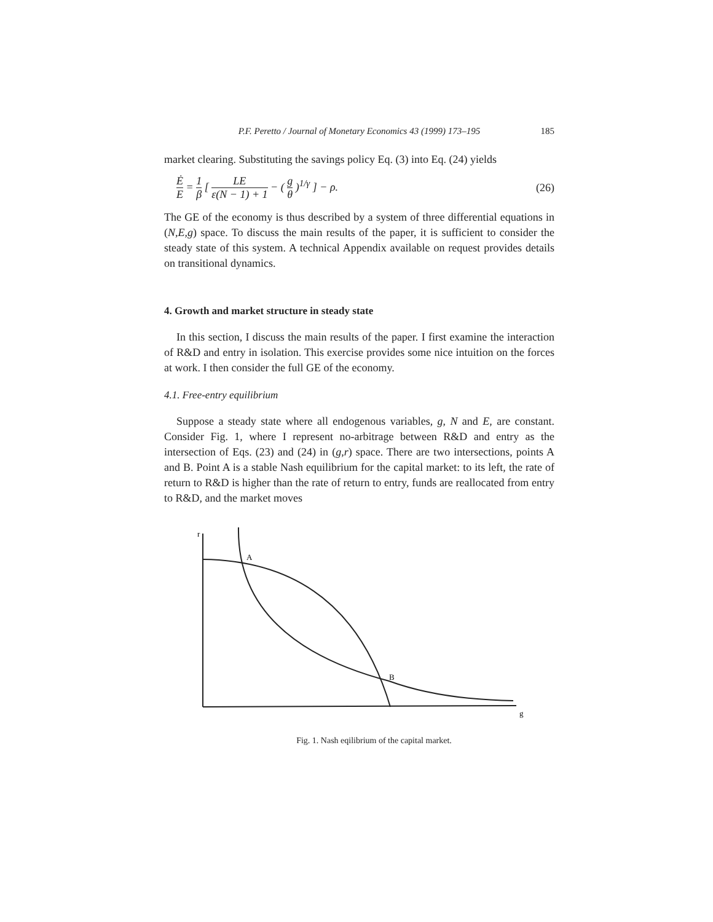P.F. Peretto / Journal of Monetary Economics 43 (1999) 173–195 185
market clearing. Substituting the savings policy Eq. (3) into Eq. (24) yields
Ė E = 1 β [ LE ε(N − 1) + 1 − ( g θ )<sup>1/γ</sup> ] − ρ.
(26)
The GE of the economy is thus described by a system of three differential equations in (N,E,g) space. To discuss the main results of the paper, it is sufficient to consider the steady state of this system. A technical Appendix available on request provides details on transitional dynamics.
4. Growth and market structure in steady state
In this section, I discuss the main results of the paper. I first examine the interaction of R&D and entry in isolation. This exercise provides some nice intuition on the forces at work. I then consider the full GE of the economy.
4.1. Free-entry equilibrium
Suppose a steady state where all endogenous variables, g, N and E, are constant. Consider Fig. 1, where I represent no-arbitrage between R&D and entry as the intersection of Eqs. (23) and (24) in (g,r) space. There are two intersections, points A and B. Point A is a stable Nash equilibrium for the capital market: to its left, the rate of return to R&D is higher than the rate of return to entry, funds are reallocated from entry to R&D, and the market moves
r
g
A
B
Fig. 1. Nash eqilibrium of the capital market.